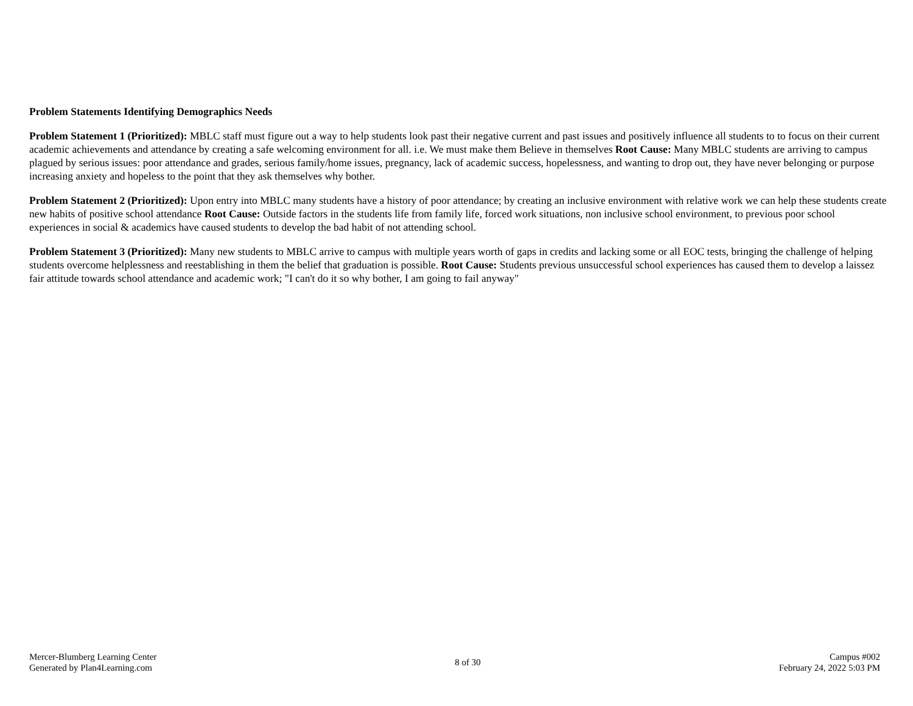Problem Statements Identifying Demographics Needs
Problem Statement 1 (Prioritized): MBLC staff must figure out a way to help students look past their negative current and past issues and positively influence all students to to focus on their current academic achievements and attendance by creating a safe welcoming environment for all. i.e. We must make them Believe in themselves Root Cause: Many MBLC students are arriving to campus plagued by serious issues: poor attendance and grades, serious family/home issues, pregnancy, lack of academic success, hopelessness, and wanting to drop out, they have never belonging or purpose increasing anxiety and hopeless to the point that they ask themselves why bother.
Problem Statement 2 (Prioritized): Upon entry into MBLC many students have a history of poor attendance; by creating an inclusive environment with relative work we can help these students create new habits of positive school attendance Root Cause: Outside factors in the students life from family life, forced work situations, non inclusive school environment, to previous poor school experiences in social & academics have caused students to develop the bad habit of not attending school.
Problem Statement 3 (Prioritized): Many new students to MBLC arrive to campus with multiple years worth of gaps in credits and lacking some or all EOC tests, bringing the challenge of helping students overcome helplessness and reestablishing in them the belief that graduation is possible. Root Cause: Students previous unsuccessful school experiences has caused them to develop a laissez fair attitude towards school attendance and academic work; "I can't do it so why bother, I am going to fail anyway"
Mercer-Blumberg Learning Center
Generated by Plan4Learning.com
8 of 30 Campus #002
February 24, 2022 5:03 PM